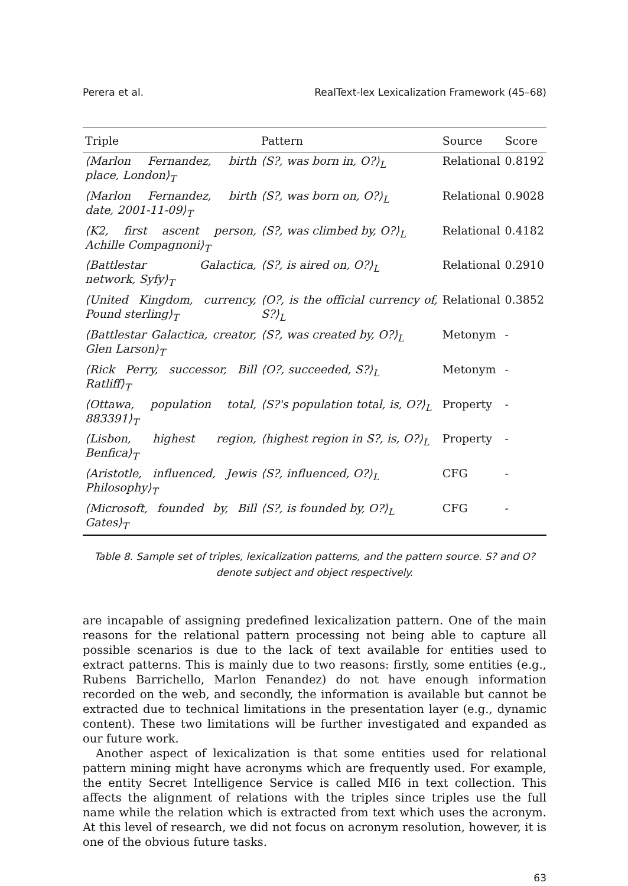Perera et al. RealText-lex Lexicalization Framework (45–68)
| Triple | Pattern | Source | Score |
| --- | --- | --- | --- |
| ⟨Marlon Fernandez, birth place, London⟩<sub>T</sub> | ⟨S?, was born in, O?⟩<sub>L</sub> | Relational | 0.8192 |
| ⟨Marlon Fernandez, birth date, 2001-11-09⟩<sub>T</sub> | ⟨S?, was born on, O?⟩<sub>L</sub> | Relational | 0.9028 |
| ⟨K2, first ascent person, Achille Compagnoni⟩<sub>T</sub> | ⟨S?, was climbed by, O?⟩<sub>L</sub> | Relational | 0.4182 |
| ⟨Battlestar Galactica, network, Syfy⟩<sub>T</sub> | ⟨S?, is aired on, O?⟩<sub>L</sub> | Relational | 0.2910 |
| ⟨United Kingdom, currency, Pound sterling⟩<sub>T</sub> | ⟨O?, is the official currency of, S?⟩<sub>L</sub> | Relational | 0.3852 |
| ⟨Battlestar Galactica, creator, Glen Larson⟩<sub>T</sub> | ⟨S?, was created by, O?⟩<sub>L</sub> | Metonym | - |
| ⟨Rick Perry, successor, Bill Ratliff⟩<sub>T</sub> | ⟨O?, succeeded, S?⟩<sub>L</sub> | Metonym | - |
| ⟨Ottawa, population total, 883391⟩<sub>T</sub> | ⟨S?'s population total, is, O?⟩<sub>L</sub> | Property | - |
| ⟨Lisbon, highest region, Benfica⟩<sub>T</sub> | ⟨highest region in S?, is, O?⟩<sub>L</sub> | Property | - |
| ⟨Aristotle, influenced, Jewis Philosophy⟩<sub>T</sub> | ⟨S?, influenced, O?⟩<sub>L</sub> | CFG | - |
| ⟨Microsoft, founded by, Bill Gates⟩<sub>T</sub> | ⟨S?, is founded by, O?⟩<sub>L</sub> | CFG | - |
Table 8. Sample set of triples, lexicalization patterns, and the pattern source. S? and O?
denote subject and object respectively.
are incapable of assigning predefined lexicalization pattern. One of the main reasons for the relational pattern processing not being able to capture all possible scenarios is due to the lack of text available for entities used to extract patterns. This is mainly due to two reasons: firstly, some entities (e.g., Rubens Barrichello, Marlon Fenandez) do not have enough information recorded on the web, and secondly, the information is available but cannot be extracted due to technical limitations in the presentation layer (e.g., dynamic content). These two limitations will be further investigated and expanded as our future work.
Another aspect of lexicalization is that some entities used for relational pattern mining might have acronyms which are frequently used. For example, the entity Secret Intelligence Service is called MI6 in text collection. This affects the alignment of relations with the triples since triples use the full name while the relation which is extracted from text which uses the acronym. At this level of research, we did not focus on acronym resolution, however, it is one of the obvious future tasks.
63